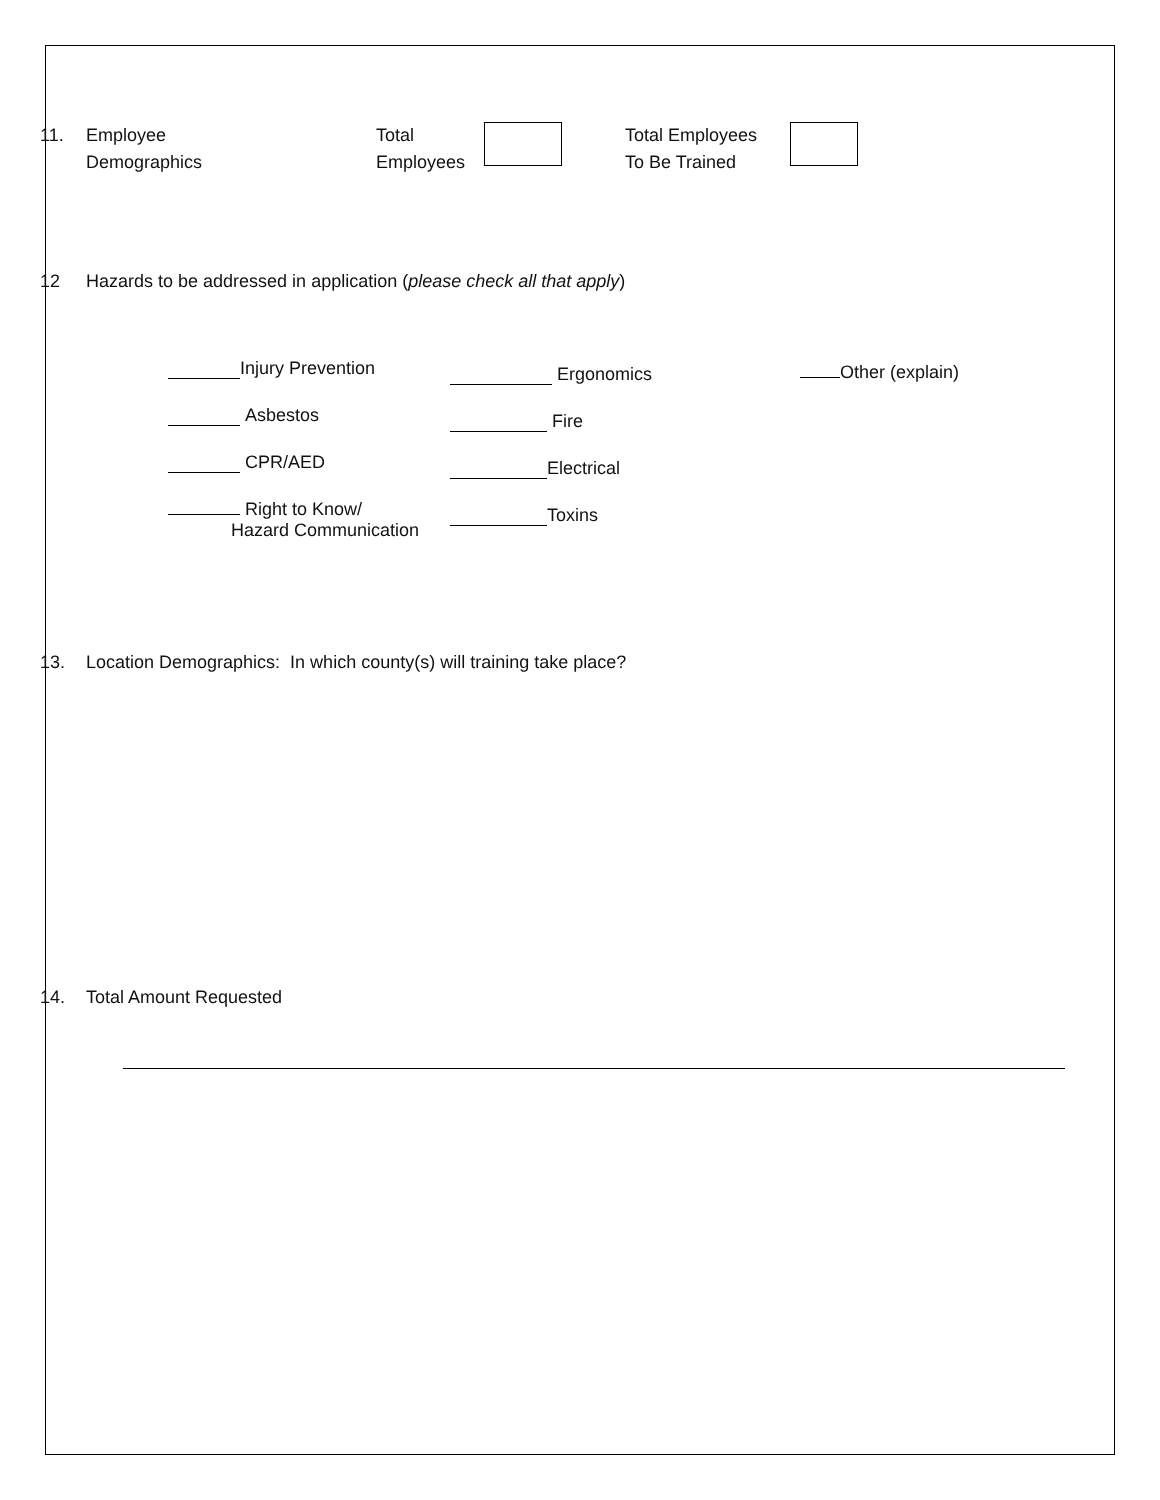11. Employee
Demographics
Total
Employees
Total Employees
To Be Trained
12 Hazards to be addressed in application (please check all that apply)
Injury Prevention
Asbestos
CPR/AED
Right to Know/
Hazard Communication
Ergonomics
Fire
Electrical
Toxins
Other (explain)
13. Location Demographics: In which county(s) will training take place?
14. Total Amount Requested